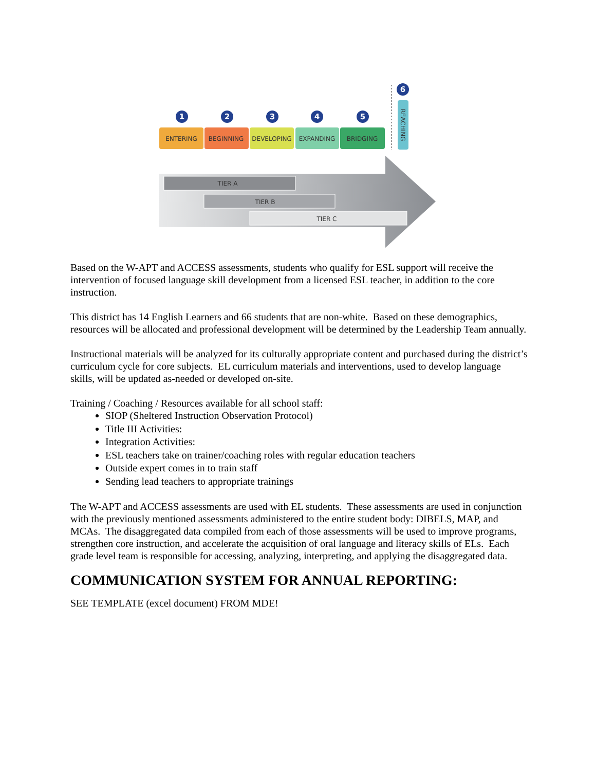TIER A
TIER B
TIER C
ENTERING
BEGINNING
DEVELOPING
EXPANDING
BRIDGING
REACHING
1
2
3
4
5
6
Based on the W-APT and ACCESS assessments, students who qualify for ESL support will receive the intervention of focused language skill development from a licensed ESL teacher, in addition to the core instruction.
This district has 14 English Learners and 66 students that are non-white. Based on these demographics, resources will be allocated and professional development will be determined by the Leadership Team annually.
Instructional materials will be analyzed for its culturally appropriate content and purchased during the district’s curriculum cycle for core subjects. EL curriculum materials and interventions, used to develop language skills, will be updated as-needed or developed on-site.
Training / Coaching / Resources available for all school staff:
SIOP (Sheltered Instruction Observation Protocol)
Title III Activities:
Integration Activities:
ESL teachers take on trainer/coaching roles with regular education teachers
Outside expert comes in to train staff
Sending lead teachers to appropriate trainings
The W-APT and ACCESS assessments are used with EL students. These assessments are used in conjunction with the previously mentioned assessments administered to the entire student body: DIBELS, MAP, and MCAs. The disaggregated data compiled from each of those assessments will be used to improve programs, strengthen core instruction, and accelerate the acquisition of oral language and literacy skills of ELs. Each grade level team is responsible for accessing, analyzing, interpreting, and applying the disaggregated data.
COMMUNICATION SYSTEM FOR ANNUAL REPORTING:
SEE TEMPLATE (excel document) FROM MDE!